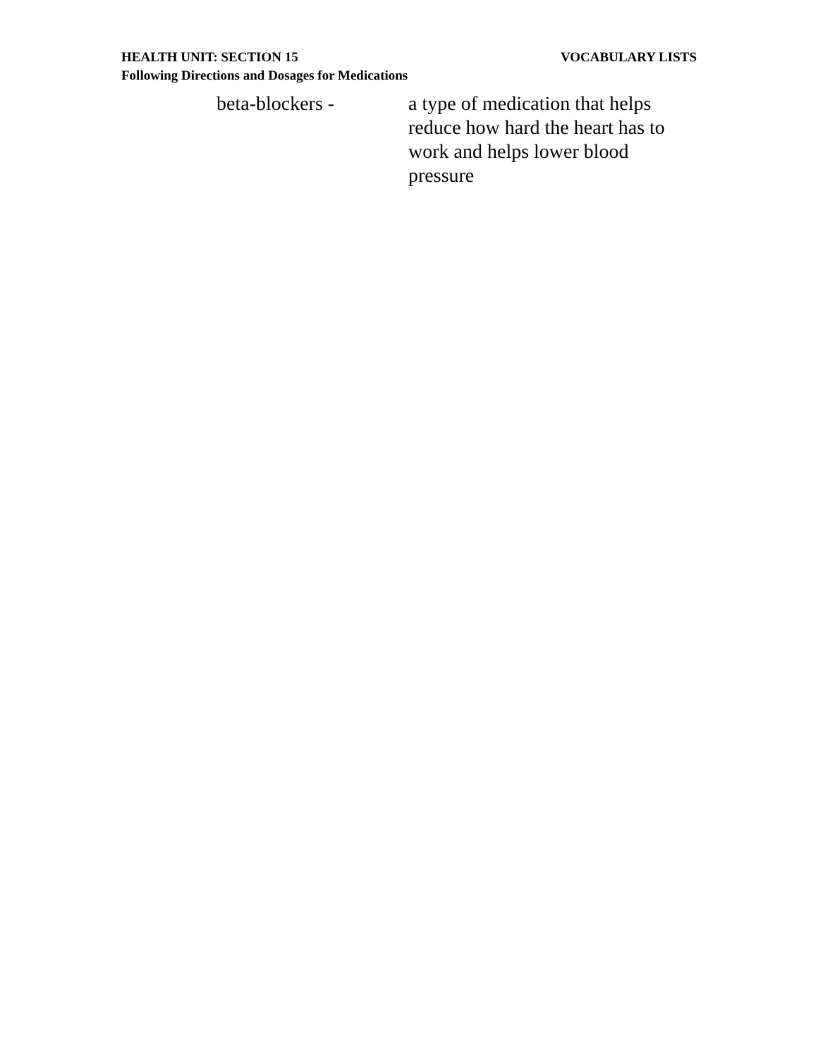HEALTH UNIT: SECTION 15 VOCABULARY LISTS
Following Directions and Dosages for Medications
beta-blockers - a type of medication that helps reduce how hard the heart has to work and helps lower blood pressure